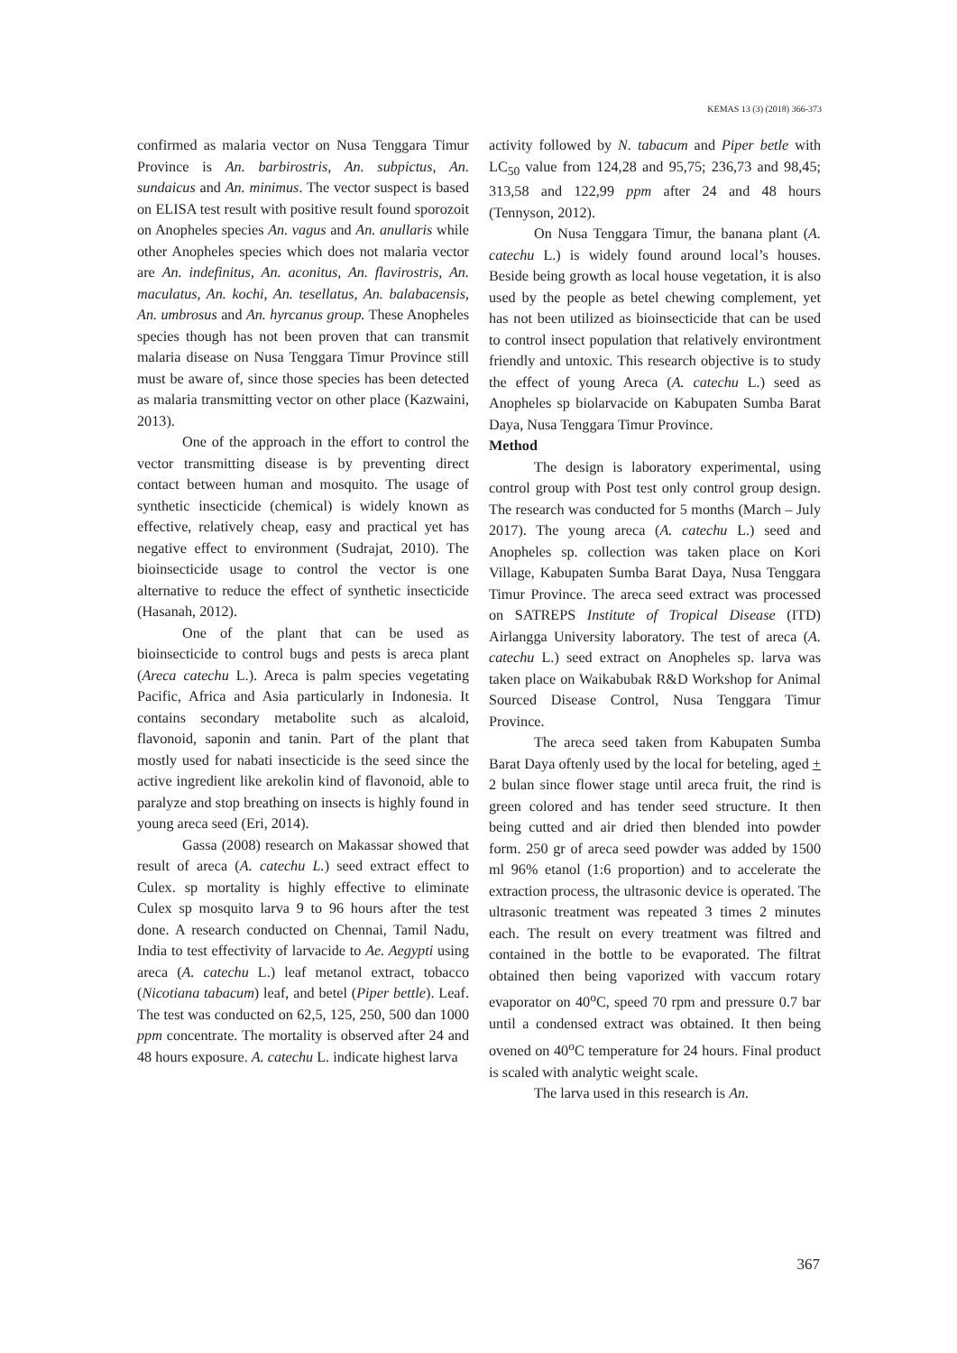KEMAS 13 (3) (2018) 366-373
confirmed as malaria vector on Nusa Tenggara Timur Province is An. barbirostris, An. subpictus, An. sundaicus and An. minimus. The vector suspect is based on ELISA test result with positive result found sporozoit on Anopheles species An. vagus and An. anullaris while other Anopheles species which does not malaria vector are An. indefinitus, An. aconitus, An. flavirostris, An. maculatus, An. kochi, An. tesellatus, An. balabacensis, An. umbrosus and An. hyrcanus group. These Anopheles species though has not been proven that can transmit malaria disease on Nusa Tenggara Timur Province still must be aware of, since those species has been detected as malaria transmitting vector on other place (Kazwaini, 2013).
One of the approach in the effort to control the vector transmitting disease is by preventing direct contact between human and mosquito. The usage of synthetic insecticide (chemical) is widely known as effective, relatively cheap, easy and practical yet has negative effect to environment (Sudrajat, 2010). The bioinsecticide usage to control the vector is one alternative to reduce the effect of synthetic insecticide (Hasanah, 2012).
One of the plant that can be used as bioinsecticide to control bugs and pests is areca plant (Areca catechu L.). Areca is palm species vegetating Pacific, Africa and Asia particularly in Indonesia. It contains secondary metabolite such as alcaloid, flavonoid, saponin and tanin. Part of the plant that mostly used for nabati insecticide is the seed since the active ingredient like arekolin kind of flavonoid, able to paralyze and stop breathing on insects is highly found in young areca seed (Eri, 2014).
Gassa (2008) research on Makassar showed that result of areca (A. catechu L.) seed extract effect to Culex. sp mortality is highly effective to eliminate Culex sp mosquito larva 9 to 96 hours after the test done. A research conducted on Chennai, Tamil Nadu, India to test effectivity of larvacide to Ae. Aegypti using areca (A. catechu L.) leaf metanol extract, tobacco (Nicotiana tabacum) leaf, and betel (Piper bettle). Leaf. The test was conducted on 62,5, 125, 250, 500 dan 1000 ppm concentrate. The mortality is observed after 24 and 48 hours exposure. A. catechu L. indicate highest larva
activity followed by N. tabacum and Piper betle with LC<sub>50</sub> value from 124,28 and 95,75; 236,73 and 98,45; 313,58 and 122,99 ppm after 24 and 48 hours (Tennyson, 2012).
On Nusa Tenggara Timur, the banana plant (A. catechu L.) is widely found around local’s houses. Beside being growth as local house vegetation, it is also used by the people as betel chewing complement, yet has not been utilized as bioinsecticide that can be used to control insect population that relatively environtment friendly and untoxic. This research objective is to study the effect of young Areca (A. catechu L.) seed as Anopheles sp biolarvacide on Kabupaten Sumba Barat Daya, Nusa Tenggara Timur Province.
Method
The design is laboratory experimental, using control group with Post test only control group design. The research was conducted for 5 months (March – July 2017). The young areca (A. catechu L.) seed and Anopheles sp. collection was taken place on Kori Village, Kabupaten Sumba Barat Daya, Nusa Tenggara Timur Province. The areca seed extract was processed on SATREPS Institute of Tropical Disease (ITD) Airlangga University laboratory. The test of areca (A. catechu L.) seed extract on Anopheles sp. larva was taken place on Waikabubak R&D Workshop for Animal Sourced Disease Control, Nusa Tenggara Timur Province.
The areca seed taken from Kabupaten Sumba Barat Daya oftenly used by the local for beteling, aged + 2 bulan since flower stage until areca fruit, the rind is green colored and has tender seed structure. It then being cutted and air dried then blended into powder form. 250 gr of areca seed powder was added by 1500 ml 96% etanol (1:6 proportion) and to accelerate the extraction process, the ultrasonic device is operated. The ultrasonic treatment was repeated 3 times 2 minutes each. The result on every treatment was filtred and contained in the bottle to be evaporated. The filtrat obtained then being vaporized with vaccum rotary evaporator on 40<sup>o</sup>C, speed 70 rpm and pressure 0.7 bar until a condensed extract was obtained. It then being ovened on 40<sup>o</sup>C temperature for 24 hours. Final product is scaled with analytic weight scale.
The larva used in this research is An.
367